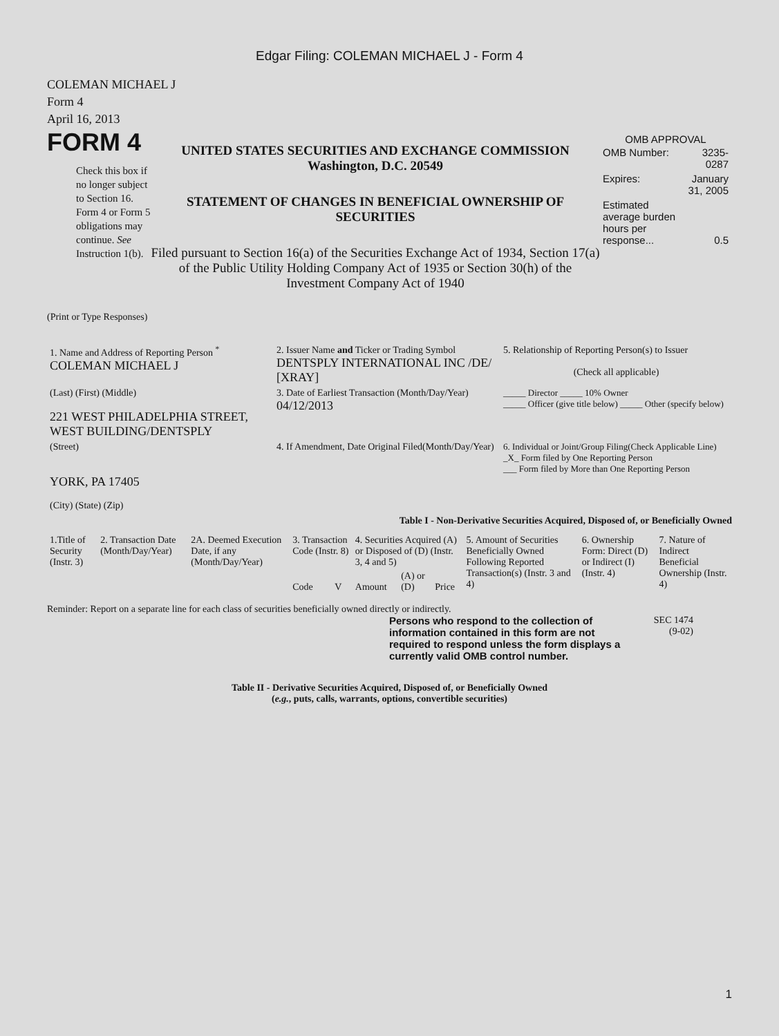Edgar Filing: COLEMAN MICHAEL J - Form 4
COLEMAN MICHAEL J
Form 4
April 16, 2013
FORM 4
Check this box if no longer subject to Section 16. Form 4 or Form 5 obligations may continue. See Instruction 1(b).
UNITED STATES SECURITIES AND EXCHANGE COMMISSION
Washington, D.C. 20549
STATEMENT OF CHANGES IN BENEFICIAL OWNERSHIP OF SECURITIES
Filed pursuant to Section 16(a) of the Securities Exchange Act of 1934, Section 17(a) of the Public Utility Holding Company Act of 1935 or Section 30(h) of the Investment Company Act of 1940
OMB APPROVAL
| OMB Number: | 3235-0287 |
| Expires: | January 31, 2005 |
| Estimated average burden hours per response... | 0.5 |
(Print or Type Responses)
| 1. Name and Address of Reporting Person <sup>*</sup> COLEMAN MICHAEL J | 2. Issuer Name and Ticker or Trading Symbol DENTSPLY INTERNATIONAL INC /DE/ [XRAY] | 5. Relationship of Reporting Person(s) to Issuer (Check all applicable) |
| (Last) (First) (Middle) 221 WEST PHILADELPHIA STREET, WEST BUILDING/DENTSPLY | 3. Date of Earliest Transaction (Month/Day/Year) 04/12/2013 | _____ Director _____ 10% Owner _____ Officer (give title below) _____ Other (specify below) |
| (Street) YORK, PA 17405 (City) (State) (Zip) | 4. If Amendment, Date Original Filed(Month/Day/Year) | 6. Individual or Joint/Group Filing(Check Applicable Line) _X_ Form filed by One Reporting Person ___ Form filed by More than One Reporting Person |
Table I - Non-Derivative Securities Acquired, Disposed of, or Beneficially Owned
| 1.Title of Security (Instr. 3) | 2. Transaction Date (Month/Day/Year) | 2A. Deemed Execution Date, if any (Month/Day/Year) | 3. Transaction Code (Instr. 8) | | 4. Securities Acquired (A) or Disposed of (D) (Instr. 3, 4 and 5) | | | 5. Amount of Securities Beneficially Owned Following Reported Transaction(s) (Instr. 3 and 4) | 6. Ownership Form: Direct (D) or Indirect (I) (Instr. 4) | 7. Nature of Indirect Beneficial Ownership (Instr. 4) |
| --- | --- | --- | --- | --- | --- | --- | --- | --- | --- | --- |
| | | | Code | V | Amount | (A) or (D) | Price | | | |
Reminder: Report on a separate line for each class of securities beneficially owned directly or indirectly.
Persons who respond to the collection of information contained in this form are not required to respond unless the form displays a currently valid OMB control number.
SEC 1474
(9-02)
Table II - Derivative Securities Acquired, Disposed of, or Beneficially Owned
(e.g., puts, calls, warrants, options, convertible securities)
1